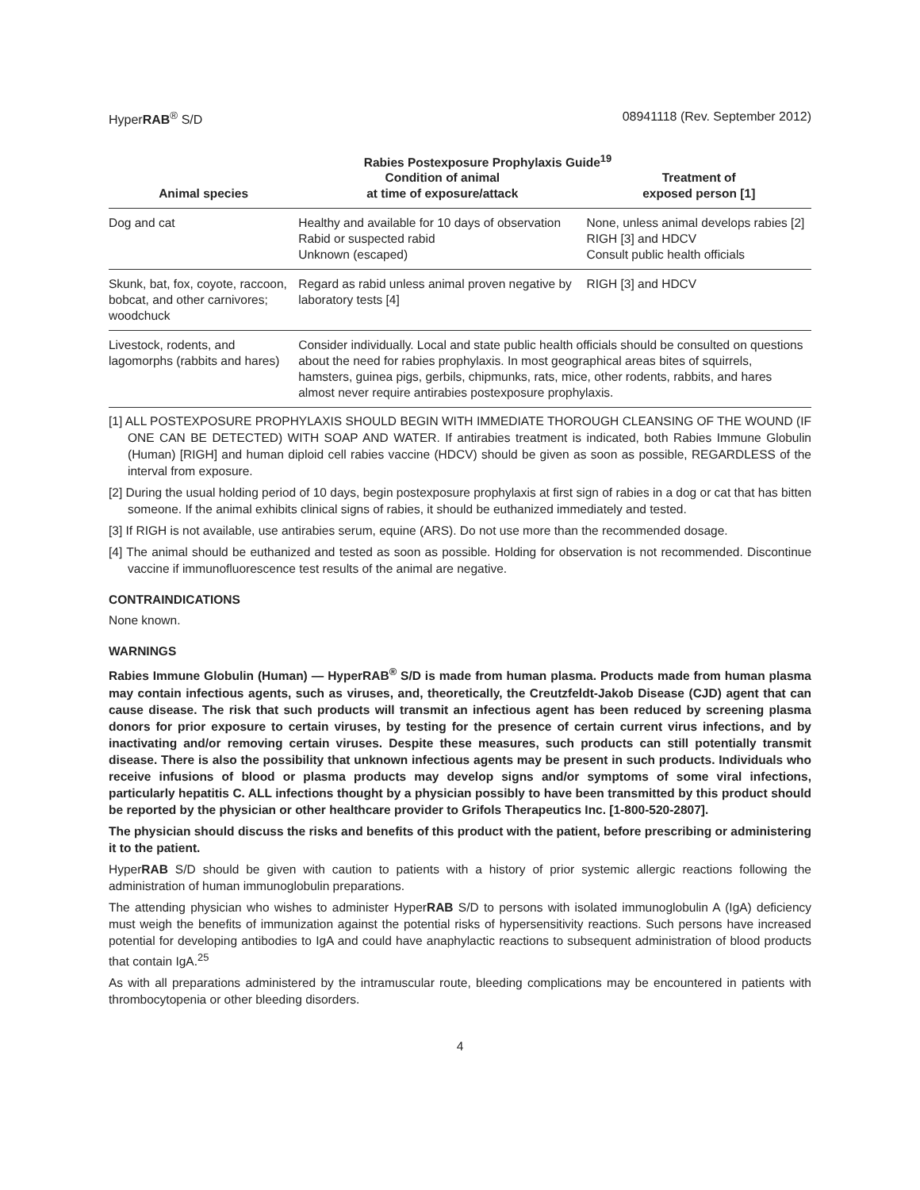HyperRAB<sup>®</sup> S/D 08941118 (Rev. September 2012)
Rabies Postexposure Prophylaxis Guide<sup>19</sup>
| Animal species | Condition of animal at time of exposure/attack | Treatment of exposed person [1] |
| --- | --- | --- |
| Dog and cat | Healthy and available for 10 days of observation Rabid or suspected rabid Unknown (escaped) | None, unless animal develops rabies [2] RIGH [3] and HDCV Consult public health officials |
| Skunk, bat, fox, coyote, raccoon, bobcat, and other carnivores; woodchuck | Regard as rabid unless animal proven negative by laboratory tests [4] | RIGH [3] and HDCV |
| Livestock, rodents, and lagomorphs (rabbits and hares) | Consider individually. Local and state public health officials should be consulted on questions about the need for rabies prophylaxis. In most geographical areas bites of squirrels, hamsters, guinea pigs, gerbils, chipmunks, rats, mice, other rodents, rabbits, and hares almost never require antirabies postexposure prophylaxis. | |
[1] ALL POSTEXPOSURE PROPHYLAXIS SHOULD BEGIN WITH IMMEDIATE THOROUGH CLEANSING OF THE WOUND (IF ONE CAN BE DETECTED) WITH SOAP AND WATER. If antirabies treatment is indicated, both Rabies Immune Globulin (Human) [RIGH] and human diploid cell rabies vaccine (HDCV) should be given as soon as possible, REGARDLESS of the interval from exposure.
[2] During the usual holding period of 10 days, begin postexposure prophylaxis at first sign of rabies in a dog or cat that has bitten someone. If the animal exhibits clinical signs of rabies, it should be euthanized immediately and tested.
[3] If RIGH is not available, use antirabies serum, equine (ARS). Do not use more than the recommended dosage.
[4] The animal should be euthanized and tested as soon as possible. Holding for observation is not recommended. Discontinue vaccine if immunofluorescence test results of the animal are negative.
CONTRAINDICATIONS
None known.
WARNINGS
Rabies Immune Globulin (Human) — HyperRAB<sup>®</sup> S/D is made from human plasma. Products made from human plasma may contain infectious agents, such as viruses, and, theoretically, the Creutzfeldt-Jakob Disease (CJD) agent that can cause disease. The risk that such products will transmit an infectious agent has been reduced by screening plasma donors for prior exposure to certain viruses, by testing for the presence of certain current virus infections, and by inactivating and/or removing certain viruses. Despite these measures, such products can still potentially transmit disease. There is also the possibility that unknown infectious agents may be present in such products. Individuals who receive infusions of blood or plasma products may develop signs and/or symptoms of some viral infections, particularly hepatitis C. ALL infections thought by a physician possibly to have been transmitted by this product should be reported by the physician or other healthcare provider to Grifols Therapeutics Inc. [1-800-520-2807].
The physician should discuss the risks and benefits of this product with the patient, before prescribing or administering it to the patient.
HyperRAB S/D should be given with caution to patients with a history of prior systemic allergic reactions following the administration of human immunoglobulin preparations.
The attending physician who wishes to administer HyperRAB S/D to persons with isolated immunoglobulin A (IgA) deficiency must weigh the benefits of immunization against the potential risks of hypersensitivity reactions. Such persons have increased potential for developing antibodies to IgA and could have anaphylactic reactions to subsequent administration of blood products that contain IgA.<sup>25</sup>
As with all preparations administered by the intramuscular route, bleeding complications may be encountered in patients with thrombocytopenia or other bleeding disorders.
4